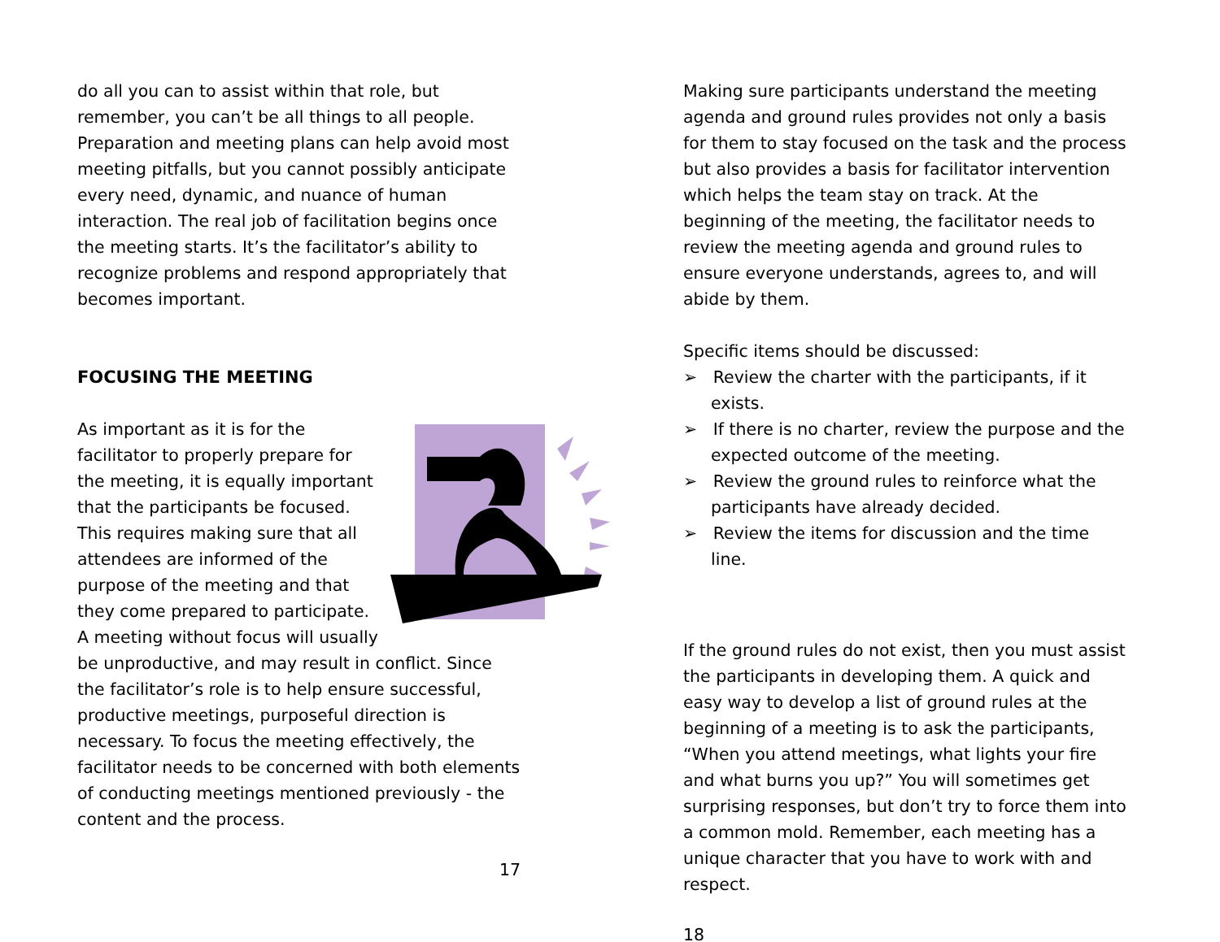do all you can to assist within that role, but remember, you can’t be all things to all people. Preparation and meeting plans can help avoid most meeting pitfalls, but you cannot possibly anticipate every need, dynamic, and nuance of human interaction. The real job of facilitation begins once the meeting starts. It’s the facilitator’s ability to recognize problems and respond appropriately that becomes important.
FOCUSING THE MEETING
As important as it is for the facilitator to properly prepare for the meeting, it is equally important that the participants be focused. This requires making sure that all attendees are informed of the purpose of the meeting and that they come prepared to participate. A meeting without focus will usually be unproductive, and may result in conflict. Since the facilitator’s role is to help ensure successful, productive meetings, purposeful direction is necessary. To focus the meeting effectively, the facilitator needs to be concerned with both elements of conducting meetings mentioned previously - the content and the process.
17
Making sure participants understand the meeting agenda and ground rules provides not only a basis for them to stay focused on the task and the process but also provides a basis for facilitator intervention which helps the team stay on track. At the beginning of the meeting, the facilitator needs to review the meeting agenda and ground rules to ensure everyone understands, agrees to, and will abide by them.
Specific items should be discussed:
➢ Review the charter with the participants, if it exists.
➢ If there is no charter, review the purpose and the expected outcome of the meeting.
➢ Review the ground rules to reinforce what the participants have already decided.
➢ Review the items for discussion and the time line.
If the ground rules do not exist, then you must assist the participants in developing them. A quick and easy way to develop a list of ground rules at the beginning of a meeting is to ask the participants, “When you attend meetings, what lights your fire and what burns you up?” You will sometimes get surprising responses, but don’t try to force them into a common mold. Remember, each meeting has a unique character that you have to work with and respect.
18